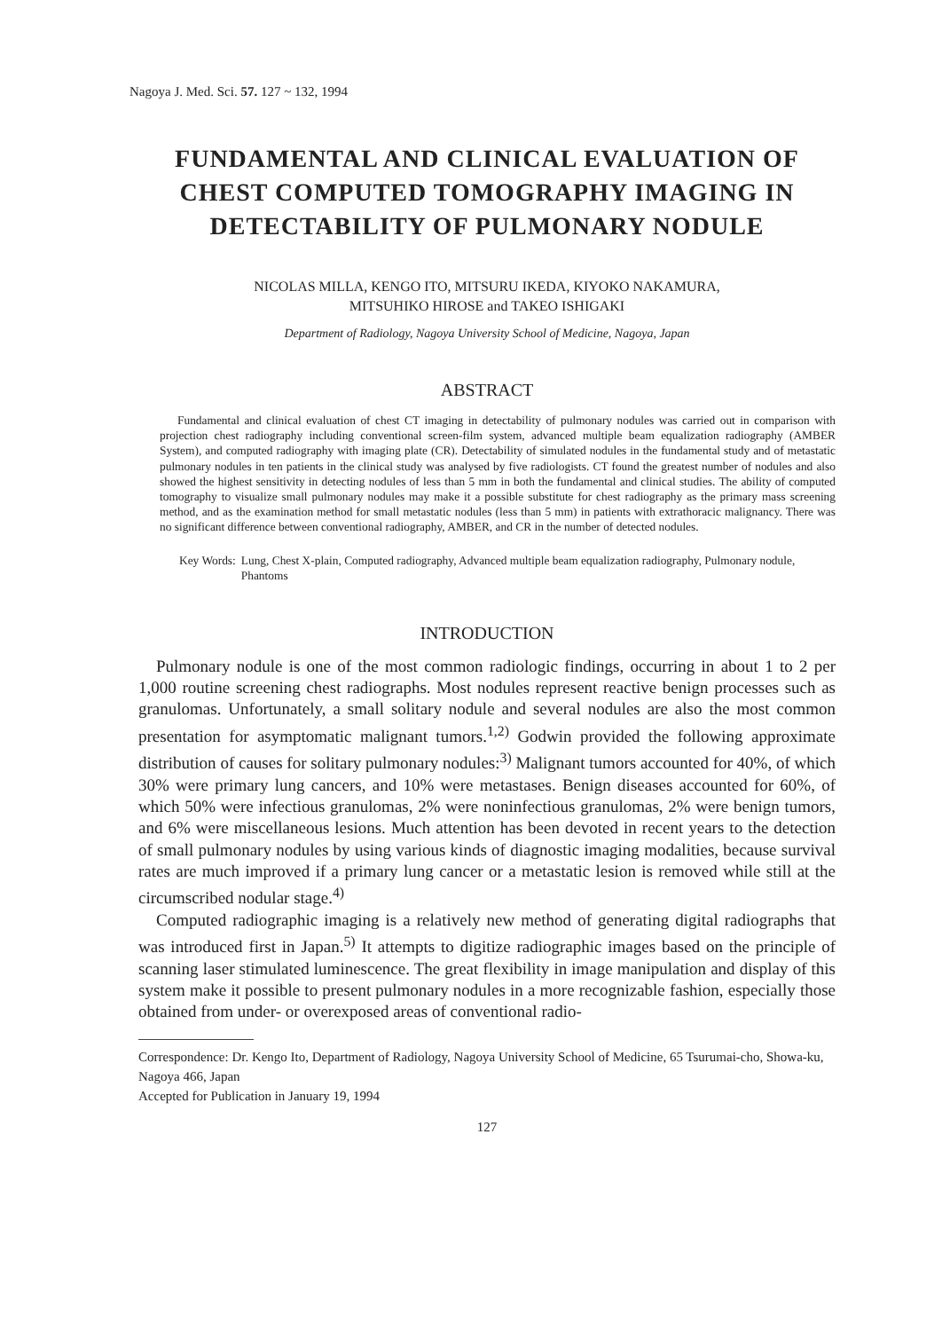Nagoya J. Med. Sci. 57. 127 ~ 132, 1994
FUNDAMENTAL AND CLINICAL EVALUATION OF CHEST COMPUTED TOMOGRAPHY IMAGING IN DETECTABILITY OF PULMONARY NODULE
NICOLAS MILLA, KENGO ITO, MITSURU IKEDA, KIYOKO NAKAMURA,
MITSUHIKO HIROSE and TAKEO ISHIGAKI
Department of Radiology, Nagoya University School of Medicine, Nagoya, Japan
ABSTRACT
Fundamental and clinical evaluation of chest CT imaging in detectability of pulmonary nodules was carried out in comparison with projection chest radiography including conventional screen-film system, advanced multiple beam equalization radiography (AMBER System), and computed radiography with imaging plate (CR). Detectability of simulated nodules in the fundamental study and of metastatic pulmonary nodules in ten patients in the clinical study was analysed by five radiologists. CT found the greatest number of nodules and also showed the highest sensitivity in detecting nodules of less than 5 mm in both the fundamental and clinical studies. The ability of computed tomography to visualize small pulmonary nodules may make it a possible substitute for chest radiography as the primary mass screening method, and as the examination method for small metastatic nodules (less than 5 mm) in patients with extrathoracic malignancy. There was no significant difference between conventional radiography, AMBER, and CR in the number of detected nodules.
Key Words: Lung, Chest X-plain, Computed radiography, Advanced multiple beam equalization radiography, Pulmonary nodule, Phantoms
INTRODUCTION
Pulmonary nodule is one of the most common radiologic findings, occurring in about 1 to 2 per 1,000 routine screening chest radiographs. Most nodules represent reactive benign processes such as granulomas. Unfortunately, a small solitary nodule and several nodules are also the most common presentation for asymptomatic malignant tumors.<sup>1,2)</sup> Godwin provided the following approximate distribution of causes for solitary pulmonary nodules:<sup>3)</sup> Malignant tumors accounted for 40%, of which 30% were primary lung cancers, and 10% were metastases. Benign diseases accounted for 60%, of which 50% were infectious granulomas, 2% were noninfectious granulomas, 2% were benign tumors, and 6% were miscellaneous lesions. Much attention has been devoted in recent years to the detection of small pulmonary nodules by using various kinds of diagnostic imaging modalities, because survival rates are much improved if a primary lung cancer or a metastatic lesion is removed while still at the circumscribed nodular stage.<sup>4)</sup>
Computed radiographic imaging is a relatively new method of generating digital radiographs that was introduced first in Japan.<sup>5)</sup> It attempts to digitize radiographic images based on the principle of scanning laser stimulated luminescence. The great flexibility in image manipulation and display of this system make it possible to present pulmonary nodules in a more recognizable fashion, especially those obtained from under- or overexposed areas of conventional radio-
Correspondence: Dr. Kengo Ito, Department of Radiology, Nagoya University School of Medicine, 65 Tsurumai-cho, Showa-ku, Nagoya 466, Japan
Accepted for Publication in January 19, 1994
127